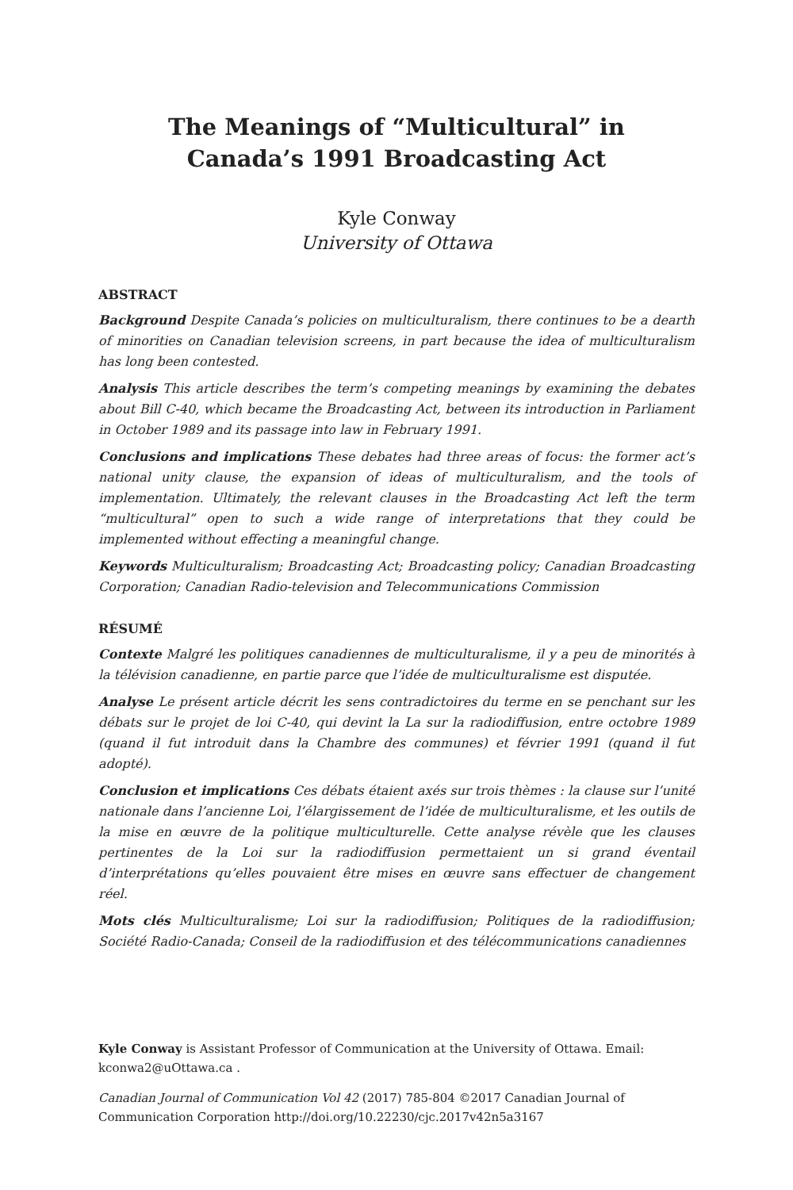The Meanings of “Multicultural” in
Canada’s 1991 Broadcasting Act
Kyle Conway
University of Ottawa
ABSTRACT
Background Despite Canada’s policies on multiculturalism, there continues to be a dearth of minorities on Canadian television screens, in part because the idea of multiculturalism has long been contested.
Analysis This article describes the term’s competing meanings by examining the debates about Bill C-40, which became the Broadcasting Act, between its introduction in Parliament in October 1989 and its passage into law in February 1991.
Conclusions and implications These debates had three areas of focus: the former act’s national unity clause, the expansion of ideas of multiculturalism, and the tools of implementation. Ultimately, the relevant clauses in the Broadcasting Act left the term “multicultural” open to such a wide range of interpretations that they could be implemented without effecting a meaningful change.
Keywords Multiculturalism; Broadcasting Act; Broadcasting policy; Canadian Broadcasting Corporation; Canadian Radio-television and Telecommunications Commission
RÉSUMÉ
Contexte Malgré les politiques canadiennes de multiculturalisme, il y a peu de minorités à la télévision canadienne, en partie parce que l’idée de multiculturalisme est disputée.
Analyse Le présent article décrit les sens contradictoires du terme en se penchant sur les débats sur le projet de loi C-40, qui devint la La sur la radiodiffusion, entre octobre 1989 (quand il fut introduit dans la Chambre des communes) et février 1991 (quand il fut adopté).
Conclusion et implications Ces débats étaient axés sur trois thèmes : la clause sur l’unité nationale dans l’ancienne Loi, l’élargissement de l’idée de multiculturalisme, et les outils de la mise en œuvre de la politique multiculturelle. Cette analyse révèle que les clauses pertinentes de la Loi sur la radiodiffusion permettaient un si grand éventail d’interprétations qu’elles pouvaient être mises en œuvre sans effectuer de changement réel.
Mots clés Multiculturalisme; Loi sur la radiodiffusion; Politiques de la radiodiffusion; Société Radio-Canada; Conseil de la radiodiffusion et des télécommunications canadiennes
Kyle Conway is Assistant Professor of Communication at the University of Ottawa. Email: kconwa2@uOttawa.ca .
Canadian Journal of Communication Vol 42 (2017) 785-804 ©2017 Canadian Journal of Communication Corporation http://doi.org/10.22230/cjc.2017v42n5a3167